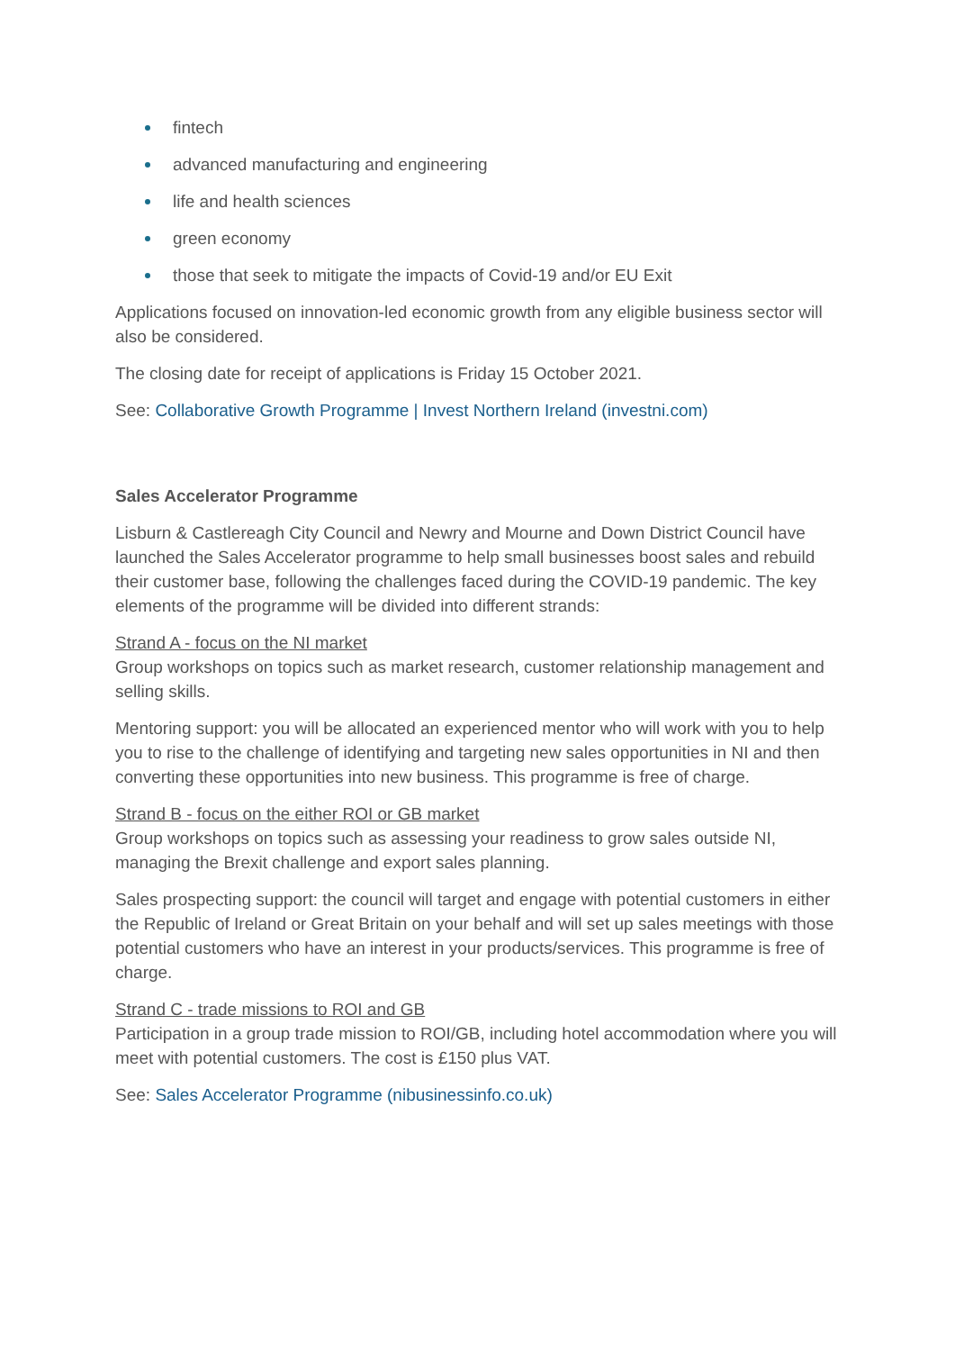fintech
advanced manufacturing and engineering
life and health sciences
green economy
those that seek to mitigate the impacts of Covid-19 and/or EU Exit
Applications focused on innovation-led economic growth from any eligible business sector will also be considered.
The closing date for receipt of applications is Friday 15 October 2021.
See: Collaborative Growth Programme | Invest Northern Ireland (investni.com)
Sales Accelerator Programme
Lisburn & Castlereagh City Council and Newry and Mourne and Down District Council have launched the Sales Accelerator programme to help small businesses boost sales and rebuild their customer base, following the challenges faced during the COVID-19 pandemic. The key elements of the programme will be divided into different strands:
Strand A - focus on the NI market
Group workshops on topics such as market research, customer relationship management and selling skills.
Mentoring support: you will be allocated an experienced mentor who will work with you to help you to rise to the challenge of identifying and targeting new sales opportunities in NI and then converting these opportunities into new business. This programme is free of charge.
Strand B - focus on the either ROI or GB market
Group workshops on topics such as assessing your readiness to grow sales outside NI, managing the Brexit challenge and export sales planning.
Sales prospecting support: the council will target and engage with potential customers in either the Republic of Ireland or Great Britain on your behalf and will set up sales meetings with those potential customers who have an interest in your products/services. This programme is free of charge.
Strand C - trade missions to ROI and GB
Participation in a group trade mission to ROI/GB, including hotel accommodation where you will meet with potential customers. The cost is £150 plus VAT.
See: Sales Accelerator Programme (nibusinessinfo.co.uk)